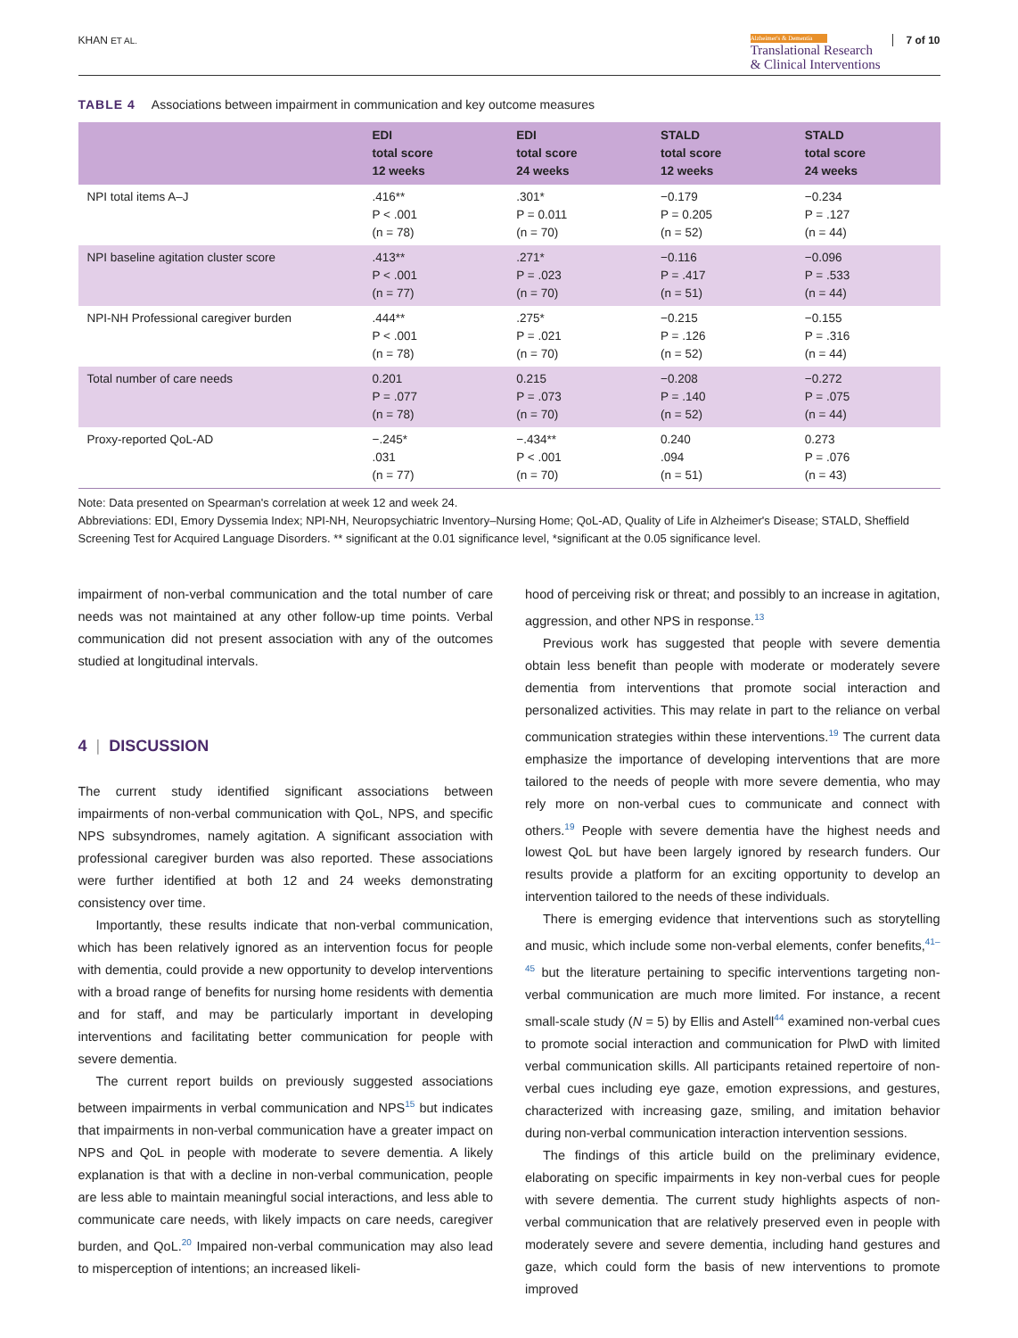KHAN ET AL.
Alzheimer's & Dementia
Translational Research
& Clinical Interventions
7 of 10
TABLE 4 Associations between impairment in communication and key outcome measures
| | EDI total score 12 weeks | EDI total score 24 weeks | STALD total score 12 weeks | STALD total score 24 weeks |
| --- | --- | --- | --- | --- |
| NPI total items A–J | .416** P < .001 (n = 78) | .301* P = 0.011 (n = 70) | −0.179 P = 0.205 (n = 52) | −0.234 P = .127 (n = 44) |
| NPI baseline agitation cluster score | .413** P < .001 (n = 77) | .271* P = .023 (n = 70) | −0.116 P = .417 (n = 51) | −0.096 P = .533 (n = 44) |
| NPI-NH Professional caregiver burden | .444** P < .001 (n = 78) | .275* P = .021 (n = 70) | −0.215 P = .126 (n = 52) | −0.155 P = .316 (n = 44) |
| Total number of care needs | 0.201 P = .077 (n = 78) | 0.215 P = .073 (n = 70) | −0.208 P = .140 (n = 52) | −0.272 P = .075 (n = 44) |
| Proxy-reported QoL-AD | −.245* .031 (n = 77) | −.434** P < .001 (n = 70) | 0.240 .094 (n = 51) | 0.273 P = .076 (n = 43) |
Note: Data presented on Spearman's correlation at week 12 and week 24.
Abbreviations: EDI, Emory Dyssemia Index; NPI-NH, Neuropsychiatric Inventory–Nursing Home; QoL-AD, Quality of Life in Alzheimer's Disease; STALD, Sheffield Screening Test for Acquired Language Disorders. ** significant at the 0.01 significance level, *significant at the 0.05 significance level.
impairment of non-verbal communication and the total number of care needs was not maintained at any other follow-up time points. Verbal communication did not present association with any of the outcomes studied at longitudinal intervals.
4 | DISCUSSION
The current study identified significant associations between impairments of non-verbal communication with QoL, NPS, and specific NPS subsyndromes, namely agitation. A significant association with professional caregiver burden was also reported. These associations were further identified at both 12 and 24 weeks demonstrating consistency over time.
Importantly, these results indicate that non-verbal communication, which has been relatively ignored as an intervention focus for people with dementia, could provide a new opportunity to develop interventions with a broad range of benefits for nursing home residents with dementia and for staff, and may be particularly important in developing interventions and facilitating better communication for people with severe dementia.
The current report builds on previously suggested associations between impairments in verbal communication and NPS<sup>15</sup> but indicates that impairments in non-verbal communication have a greater impact on NPS and QoL in people with moderate to severe dementia. A likely explanation is that with a decline in non-verbal communication, people are less able to maintain meaningful social interactions, and less able to communicate care needs, with likely impacts on care needs, caregiver burden, and QoL.<sup>20</sup> Impaired non-verbal communication may also lead to misperception of intentions; an increased likeli-
hood of perceiving risk or threat; and possibly to an increase in agitation, aggression, and other NPS in response.<sup>13</sup>
Previous work has suggested that people with severe dementia obtain less benefit than people with moderate or moderately severe dementia from interventions that promote social interaction and personalized activities. This may relate in part to the reliance on verbal communication strategies within these interventions.<sup>19</sup> The current data emphasize the importance of developing interventions that are more tailored to the needs of people with more severe dementia, who may rely more on non-verbal cues to communicate and connect with others.<sup>19</sup> People with severe dementia have the highest needs and lowest QoL but have been largely ignored by research funders. Our results provide a platform for an exciting opportunity to develop an intervention tailored to the needs of these individuals.
There is emerging evidence that interventions such as storytelling and music, which include some non-verbal elements, confer benefits,<sup>41–45</sup> but the literature pertaining to specific interventions targeting non-verbal communication are much more limited. For instance, a recent small-scale study (N = 5) by Ellis and Astell<sup>44</sup> examined non-verbal cues to promote social interaction and communication for PlwD with limited verbal communication skills. All participants retained repertoire of non-verbal cues including eye gaze, emotion expressions, and gestures, characterized with increasing gaze, smiling, and imitation behavior during non-verbal communication interaction intervention sessions.
The findings of this article build on the preliminary evidence, elaborating on specific impairments in key non-verbal cues for people with severe dementia. The current study highlights aspects of non-verbal communication that are relatively preserved even in people with moderately severe and severe dementia, including hand gestures and gaze, which could form the basis of new interventions to promote improved